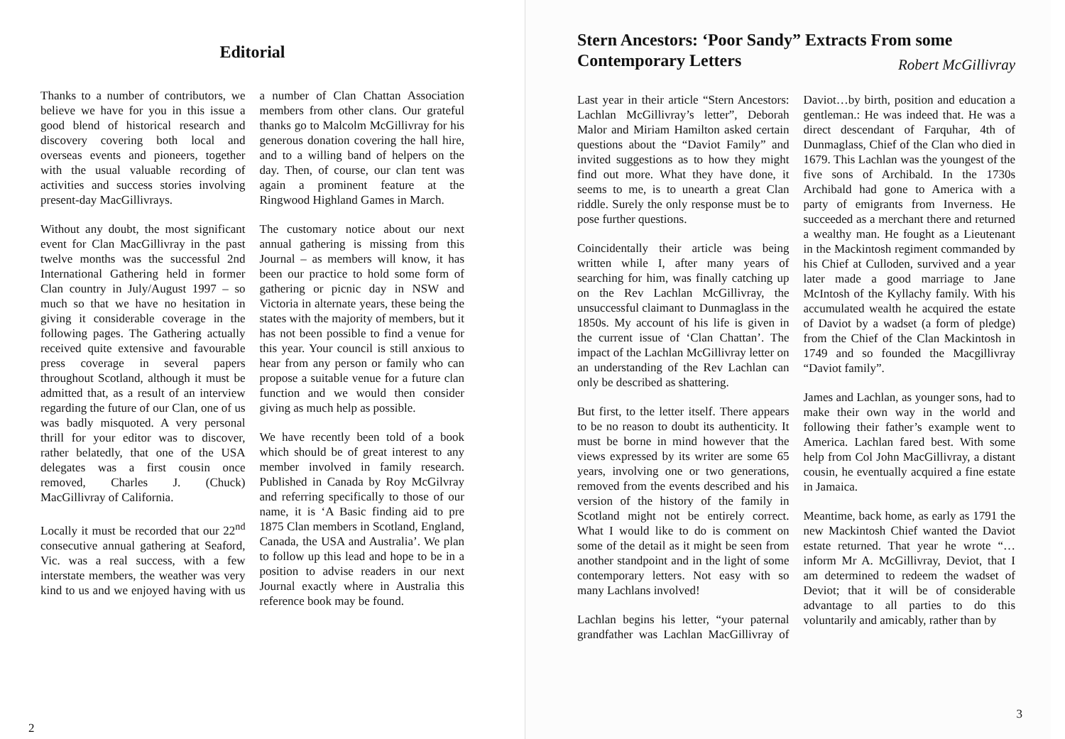Editorial
Thanks to a number of contributors, we believe we have for you in this issue a good blend of historical research and discovery covering both local and overseas events and pioneers, together with the usual valuable recording of activities and success stories involving present-day MacGillivrays.
Without any doubt, the most significant event for Clan MacGillivray in the past twelve months was the successful 2nd International Gathering held in former Clan country in July/August 1997 – so much so that we have no hesitation in giving it considerable coverage in the following pages. The Gathering actually received quite extensive and favourable press coverage in several papers throughout Scotland, although it must be admitted that, as a result of an interview regarding the future of our Clan, one of us was badly misquoted. A very personal thrill for your editor was to discover, rather belatedly, that one of the USA delegates was a first cousin once removed, Charles J. (Chuck) MacGillivray of California.
Locally it must be recorded that our 22<sup>nd</sup> consecutive annual gathering at Seaford, Vic. was a real success, with a few interstate members, the weather was very kind to us and we enjoyed having with us a number of Clan Chattan Association members from other clans. Our grateful thanks go to Malcolm McGillivray for his generous donation covering the hall hire, and to a willing band of helpers on the day. Then, of course, our clan tent was again a prominent feature at the Ringwood Highland Games in March.
The customary notice about our next annual gathering is missing from this Journal – as members will know, it has been our practice to hold some form of gathering or picnic day in NSW and Victoria in alternate years, these being the states with the majority of members, but it has not been possible to find a venue for this year. Your council is still anxious to hear from any person or family who can propose a suitable venue for a future clan function and we would then consider giving as much help as possible.
We have recently been told of a book which should be of great interest to any member involved in family research. Published in Canada by Roy McGilvray and referring specifically to those of our name, it is ‘A Basic finding aid to pre 1875 Clan members in Scotland, England, Canada, the USA and Australia’. We plan to follow up this lead and hope to be in a position to advise readers in our next Journal exactly where in Australia this reference book may be found.
2
Stern Ancestors: ‘Poor Sandy” Extracts From some Contemporary Letters Robert McGillivray
Last year in their article “Stern Ancestors: Lachlan McGillivray’s letter”, Deborah Malor and Miriam Hamilton asked certain questions about the “Daviot Family” and invited suggestions as to how they might find out more. What they have done, it seems to me, is to unearth a great Clan riddle. Surely the only response must be to pose further questions.
Coincidentally their article was being written while I, after many years of searching for him, was finally catching up on the Rev Lachlan McGillivray, the unsuccessful claimant to Dunmaglass in the 1850s. My account of his life is given in the current issue of ‘Clan Chattan’. The impact of the Lachlan McGillivray letter on an understanding of the Rev Lachlan can only be described as shattering.
But first, to the letter itself. There appears to be no reason to doubt its authenticity. It must be borne in mind however that the views expressed by its writer are some 65 years, involving one or two generations, removed from the events described and his version of the history of the family in Scotland might not be entirely correct. What I would like to do is comment on some of the detail as it might be seen from another standpoint and in the light of some contemporary letters. Not easy with so many Lachlans involved!
Lachlan begins his letter, “your paternal grandfather was Lachlan MacGillivray of Daviot…by birth, position and education a gentleman.: He was indeed that. He was a direct descendant of Farquhar, 4th of Dunmaglass, Chief of the Clan who died in 1679. This Lachlan was the youngest of the five sons of Archibald. In the 1730s Archibald had gone to America with a party of emigrants from Inverness. He succeeded as a merchant there and returned a wealthy man. He fought as a Lieutenant in the Mackintosh regiment commanded by his Chief at Culloden, survived and a year later made a good marriage to Jane McIntosh of the Kyllachy family. With his accumulated wealth he acquired the estate of Daviot by a wadset (a form of pledge) from the Chief of the Clan Mackintosh in 1749 and so founded the Macgillivray “Daviot family”.
James and Lachlan, as younger sons, had to make their own way in the world and following their father’s example went to America. Lachlan fared best. With some help from Col John MacGillivray, a distant cousin, he eventually acquired a fine estate in Jamaica.
Meantime, back home, as early as 1791 the new Mackintosh Chief wanted the Daviot estate returned. That year he wrote “…inform Mr A. McGillivray, Deviot, that I am determined to redeem the wadset of Deviot; that it will be of considerable advantage to all parties to do this voluntarily and amicably, rather than by
3